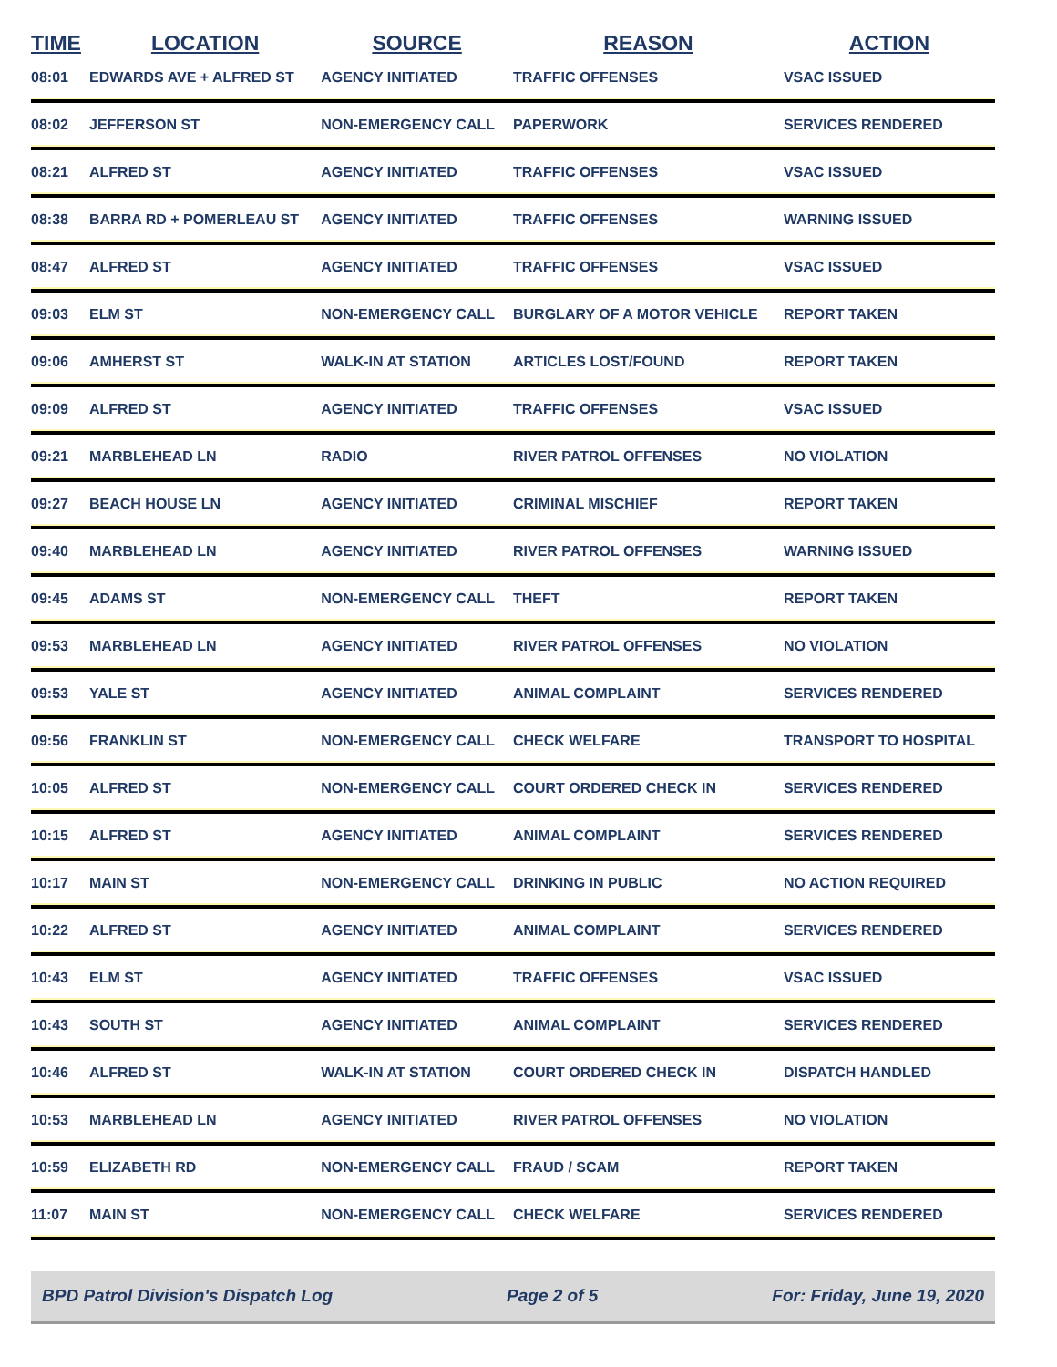| TIME | LOCATION | SOURCE | REASON | ACTION |
| --- | --- | --- | --- | --- |
| 08:01 | EDWARDS AVE + ALFRED ST | AGENCY INITIATED | TRAFFIC OFFENSES | VSAC ISSUED |
| 08:02 | JEFFERSON ST | NON-EMERGENCY CALL | PAPERWORK | SERVICES RENDERED |
| 08:21 | ALFRED ST | AGENCY INITIATED | TRAFFIC OFFENSES | VSAC ISSUED |
| 08:38 | BARRA RD + POMERLEAU ST | AGENCY INITIATED | TRAFFIC OFFENSES | WARNING ISSUED |
| 08:47 | ALFRED ST | AGENCY INITIATED | TRAFFIC OFFENSES | VSAC ISSUED |
| 09:03 | ELM ST | NON-EMERGENCY CALL | BURGLARY OF A MOTOR VEHICLE | REPORT TAKEN |
| 09:06 | AMHERST ST | WALK-IN AT STATION | ARTICLES LOST/FOUND | REPORT TAKEN |
| 09:09 | ALFRED ST | AGENCY INITIATED | TRAFFIC OFFENSES | VSAC ISSUED |
| 09:21 | MARBLEHEAD LN | RADIO | RIVER PATROL OFFENSES | NO VIOLATION |
| 09:27 | BEACH HOUSE LN | AGENCY INITIATED | CRIMINAL MISCHIEF | REPORT TAKEN |
| 09:40 | MARBLEHEAD LN | AGENCY INITIATED | RIVER PATROL OFFENSES | WARNING ISSUED |
| 09:45 | ADAMS ST | NON-EMERGENCY CALL | THEFT | REPORT TAKEN |
| 09:53 | MARBLEHEAD LN | AGENCY INITIATED | RIVER PATROL OFFENSES | NO VIOLATION |
| 09:53 | YALE ST | AGENCY INITIATED | ANIMAL COMPLAINT | SERVICES RENDERED |
| 09:56 | FRANKLIN ST | NON-EMERGENCY CALL | CHECK WELFARE | TRANSPORT TO HOSPITAL |
| 10:05 | ALFRED ST | NON-EMERGENCY CALL | COURT ORDERED CHECK IN | SERVICES RENDERED |
| 10:15 | ALFRED ST | AGENCY INITIATED | ANIMAL COMPLAINT | SERVICES RENDERED |
| 10:17 | MAIN ST | NON-EMERGENCY CALL | DRINKING IN PUBLIC | NO ACTION REQUIRED |
| 10:22 | ALFRED ST | AGENCY INITIATED | ANIMAL COMPLAINT | SERVICES RENDERED |
| 10:43 | ELM ST | AGENCY INITIATED | TRAFFIC OFFENSES | VSAC ISSUED |
| 10:43 | SOUTH ST | AGENCY INITIATED | ANIMAL COMPLAINT | SERVICES RENDERED |
| 10:46 | ALFRED ST | WALK-IN AT STATION | COURT ORDERED CHECK IN | DISPATCH HANDLED |
| 10:53 | MARBLEHEAD LN | AGENCY INITIATED | RIVER PATROL OFFENSES | NO VIOLATION |
| 10:59 | ELIZABETH RD | NON-EMERGENCY CALL | FRAUD / SCAM | REPORT TAKEN |
| 11:07 | MAIN ST | NON-EMERGENCY CALL | CHECK WELFARE | SERVICES RENDERED |
BPD Patrol Division's Dispatch Log Page 2 of 5 For: Friday, June 19, 2020